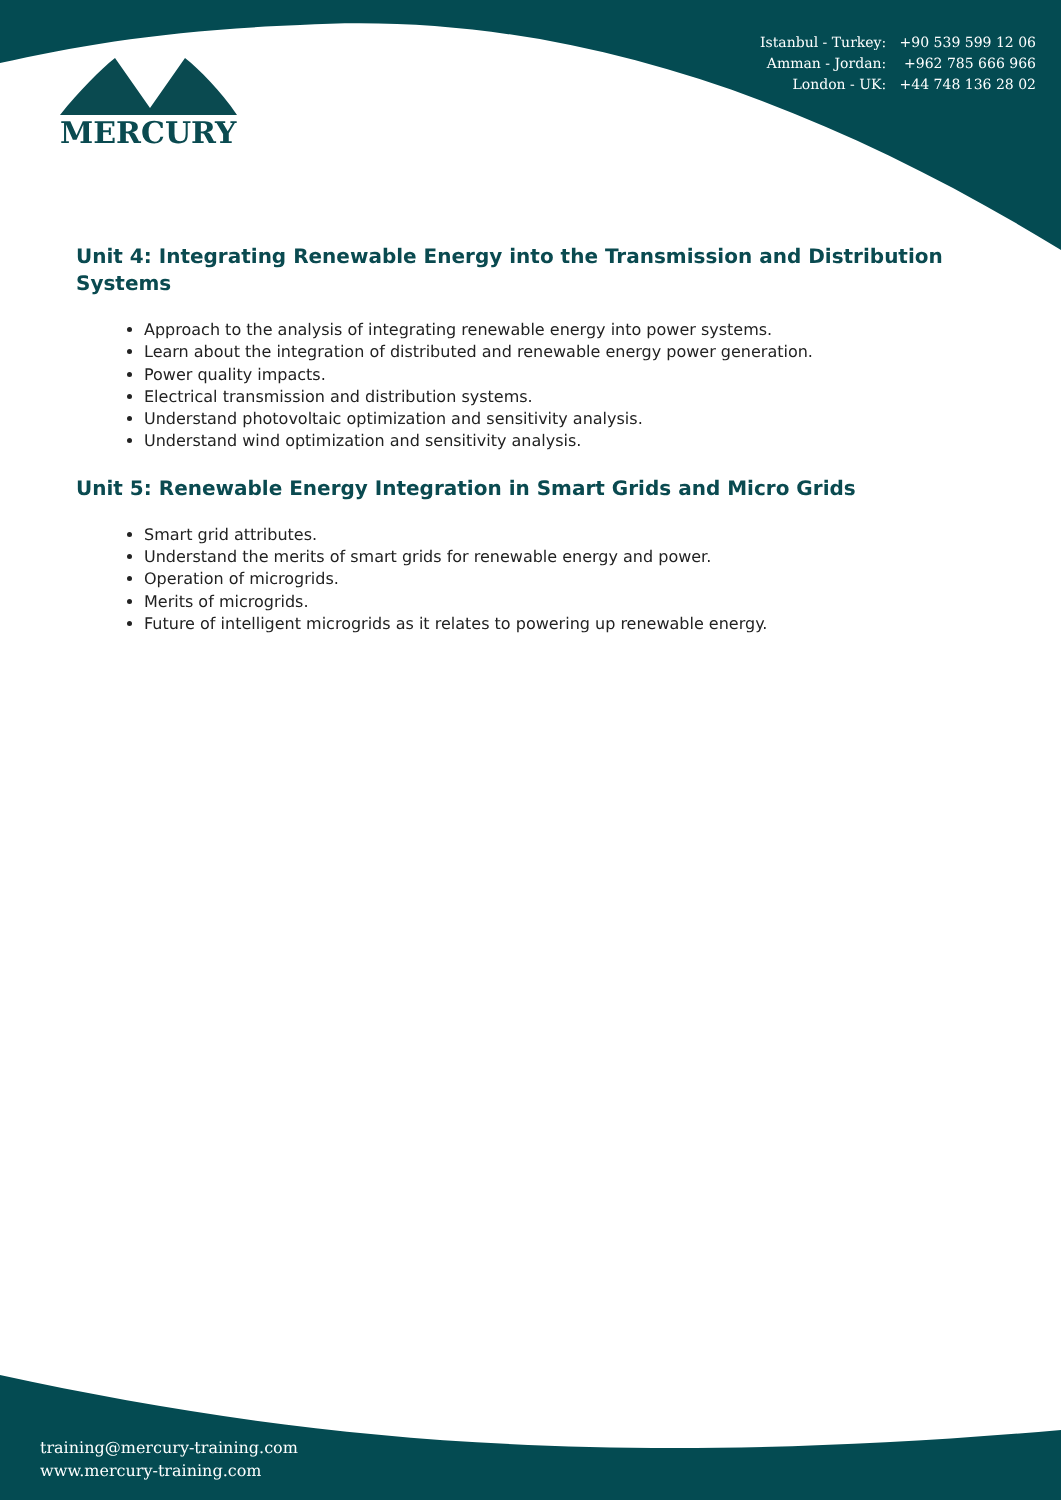Istanbul - Turkey: +90 539 599 12 06
Amman - Jordan: +962 785 666 966
London - UK: +44 748 136 28 02
MERCURY
Unit 4: Integrating Renewable Energy into the Transmission and Distribution Systems
Approach to the analysis of integrating renewable energy into power systems.
Learn about the integration of distributed and renewable energy power generation.
Power quality impacts.
Electrical transmission and distribution systems.
Understand photovoltaic optimization and sensitivity analysis.
Understand wind optimization and sensitivity analysis.
Unit 5: Renewable Energy Integration in Smart Grids and Micro Grids
Smart grid attributes.
Understand the merits of smart grids for renewable energy and power.
Operation of microgrids.
Merits of microgrids.
Future of intelligent microgrids as it relates to powering up renewable energy.
training@mercury-training.com
www.mercury-training.com